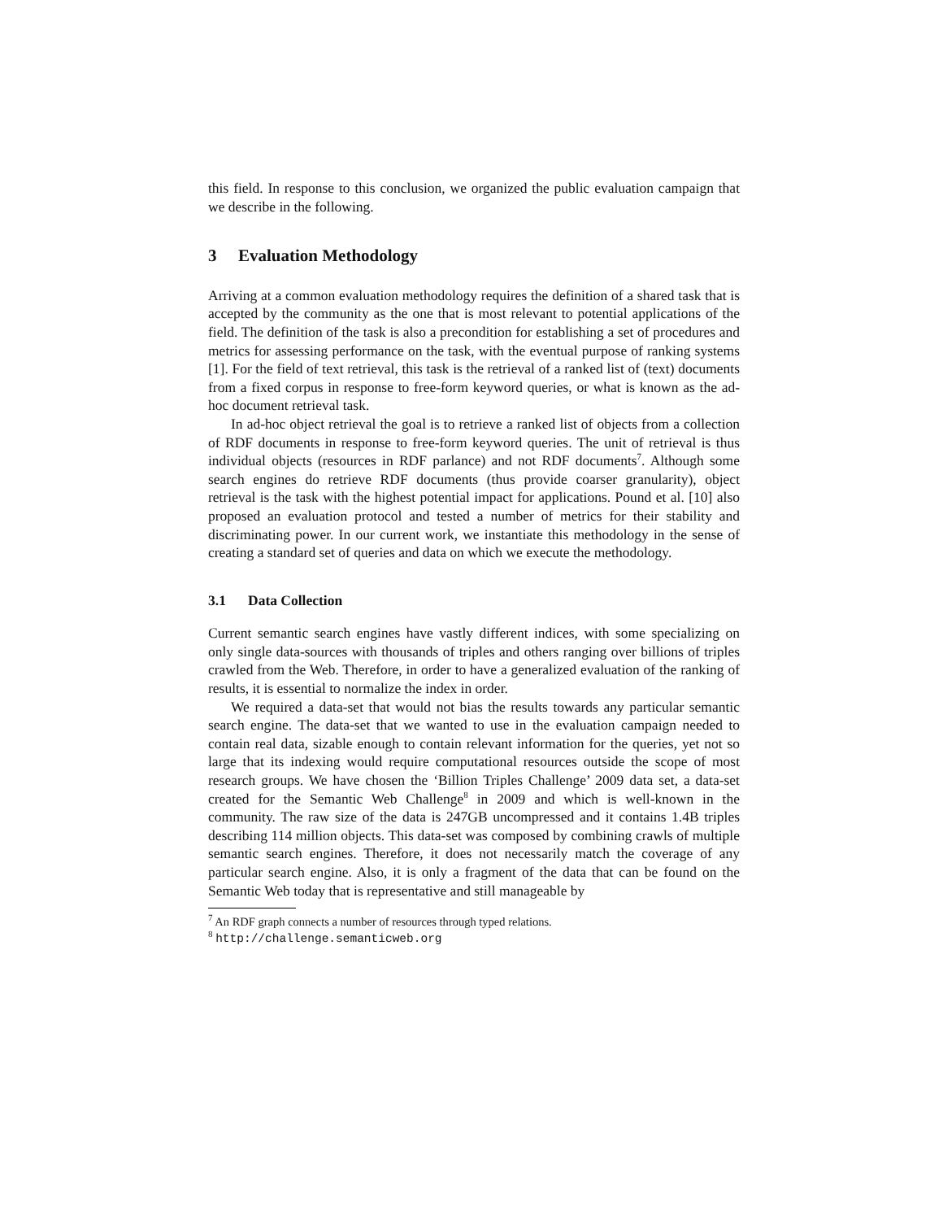this field. In response to this conclusion, we organized the public evaluation campaign that we describe in the following.
3 Evaluation Methodology
Arriving at a common evaluation methodology requires the definition of a shared task that is accepted by the community as the one that is most relevant to potential applications of the field. The definition of the task is also a precondition for establishing a set of procedures and metrics for assessing performance on the task, with the eventual purpose of ranking systems [1]. For the field of text retrieval, this task is the retrieval of a ranked list of (text) documents from a fixed corpus in response to free-form keyword queries, or what is known as the ad-hoc document retrieval task.
In ad-hoc object retrieval the goal is to retrieve a ranked list of objects from a collection of RDF documents in response to free-form keyword queries. The unit of retrieval is thus individual objects (resources in RDF parlance) and not RDF documents<sup>7</sup>. Although some search engines do retrieve RDF documents (thus provide coarser granularity), object retrieval is the task with the highest potential impact for applications. Pound et al. [10] also proposed an evaluation protocol and tested a number of metrics for their stability and discriminating power. In our current work, we instantiate this methodology in the sense of creating a standard set of queries and data on which we execute the methodology.
3.1 Data Collection
Current semantic search engines have vastly different indices, with some specializing on only single data-sources with thousands of triples and others ranging over billions of triples crawled from the Web. Therefore, in order to have a generalized evaluation of the ranking of results, it is essential to normalize the index in order.
We required a data-set that would not bias the results towards any particular semantic search engine. The data-set that we wanted to use in the evaluation campaign needed to contain real data, sizable enough to contain relevant information for the queries, yet not so large that its indexing would require computational resources outside the scope of most research groups. We have chosen the ‘Billion Triples Challenge’ 2009 data set, a data-set created for the Semantic Web Challenge<sup>8</sup> in 2009 and which is well-known in the community. The raw size of the data is 247GB uncompressed and it contains 1.4B triples describing 114 million objects. This data-set was composed by combining crawls of multiple semantic search engines. Therefore, it does not necessarily match the coverage of any particular search engine. Also, it is only a fragment of the data that can be found on the Semantic Web today that is representative and still manageable by
<sup>7</sup> An RDF graph connects a number of resources through typed relations.
<sup>8</sup> http://challenge.semanticweb.org